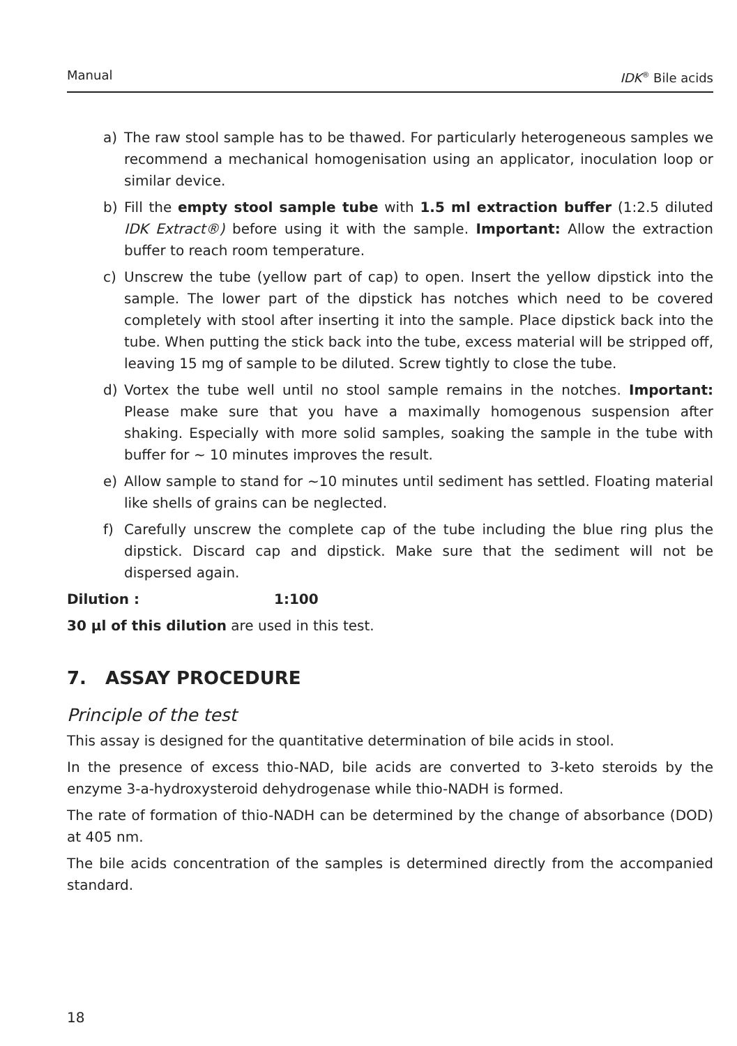Manual IDK<sup>®</sup> Bile acids
a) The raw stool sample has to be thawed. For particularly heterogeneous samples we recommend a mechanical homogenisation using an applicator, inoculation loop or similar device.
b) Fill the empty stool sample tube with 1.5 ml extraction buffer (1:2.5 diluted IDK Extract®) before using it with the sample. Important: Allow the extraction buffer to reach room temperature.
c) Unscrew the tube (yellow part of cap) to open. Insert the yellow dipstick into the sample. The lower part of the dipstick has notches which need to be covered completely with stool after inserting it into the sample. Place dipstick back into the tube. When putting the stick back into the tube, excess material will be stripped off, leaving 15 mg of sample to be diluted. Screw tightly to close the tube.
d) Vortex the tube well until no stool sample remains in the notches. Important: Please make sure that you have a maximally homogenous suspension after shaking. Especially with more solid samples, soaking the sample in the tube with buffer for ~ 10 minutes improves the result.
e) Allow sample to stand for ~10 minutes until sediment has settled. Floating material like shells of grains can be neglected.
f) Carefully unscrew the complete cap of the tube including the blue ring plus the dipstick. Discard cap and dipstick. Make sure that the sediment will not be dispersed again.
Dilution : 1:100
30 µl of this dilution are used in this test.
7. ASSAY PROCEDURE
Principle of the test
This assay is designed for the quantitative determination of bile acids in stool.
In the presence of excess thio-NAD, bile acids are converted to 3-keto steroids by the enzyme 3-a-hydroxysteroid dehydrogenase while thio-NADH is formed.
The rate of formation of thio-NADH can be determined by the change of absorbance (DOD) at 405 nm.
The bile acids concentration of the samples is determined directly from the accompanied standard.
18